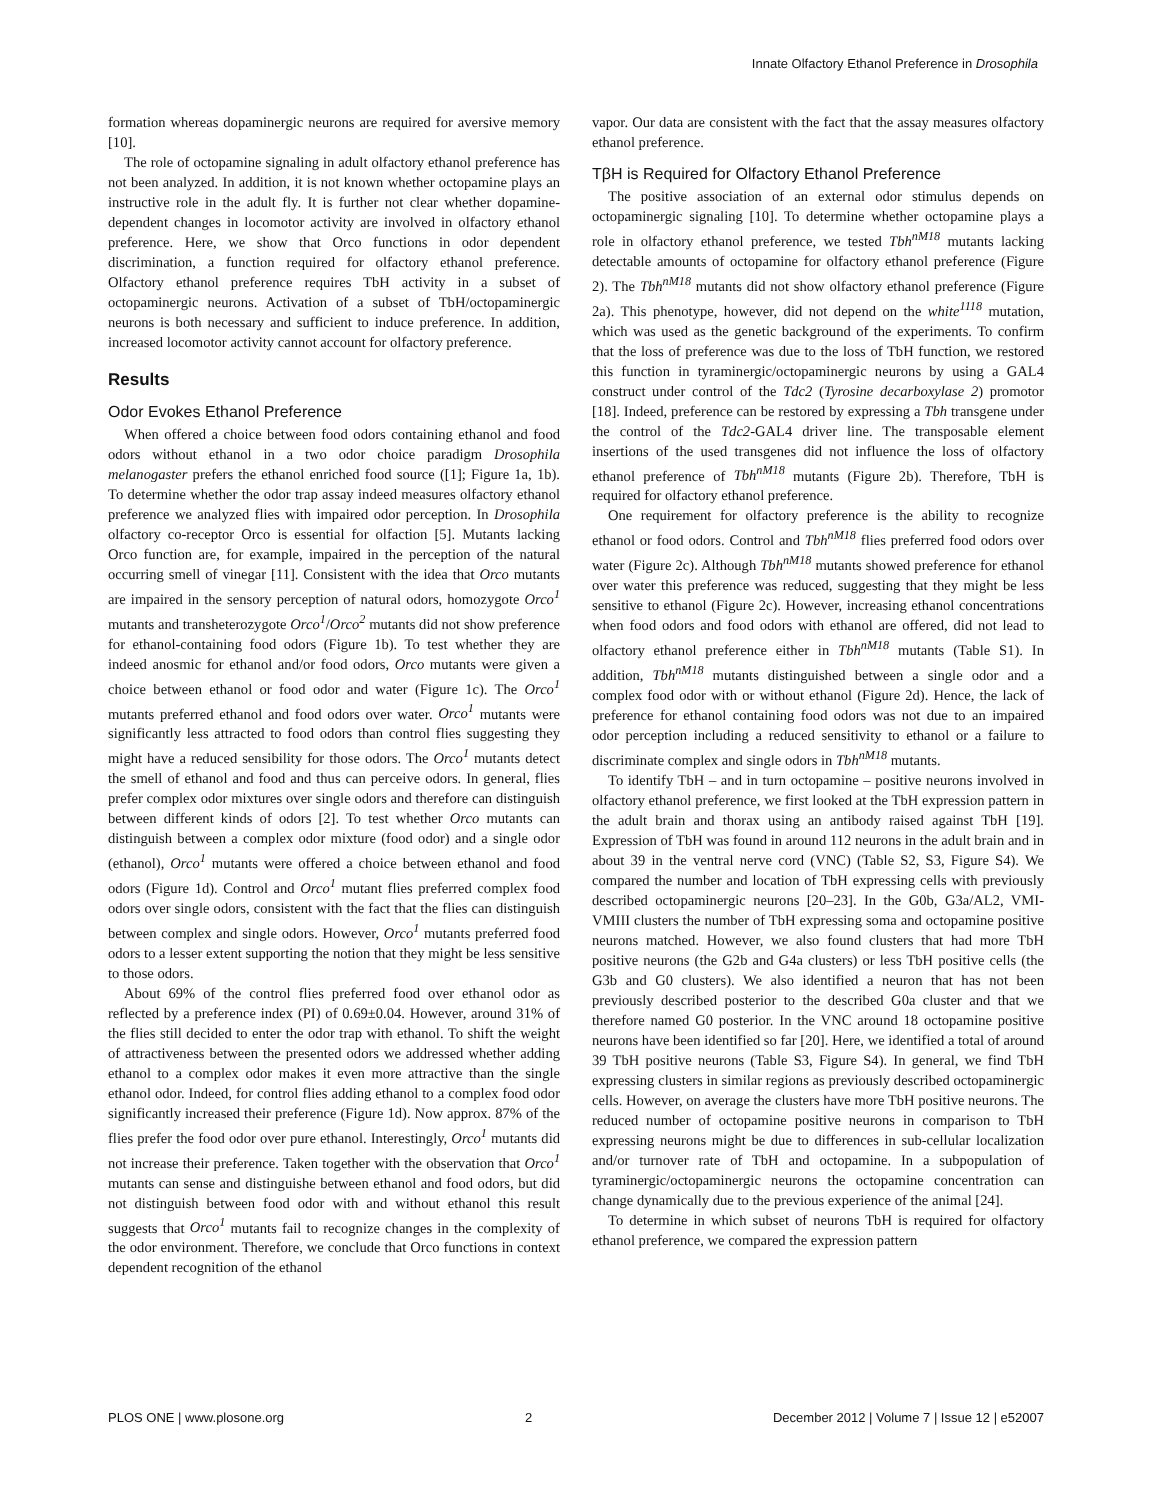Innate Olfactory Ethanol Preference in Drosophila
formation whereas dopaminergic neurons are required for aversive memory [10].
The role of octopamine signaling in adult olfactory ethanol preference has not been analyzed. In addition, it is not known whether octopamine plays an instructive role in the adult fly. It is further not clear whether dopamine-dependent changes in locomotor activity are involved in olfactory ethanol preference. Here, we show that Orco functions in odor dependent discrimination, a function required for olfactory ethanol preference. Olfactory ethanol preference requires TbH activity in a subset of octopaminergic neurons. Activation of a subset of TbH/octopaminergic neurons is both necessary and sufficient to induce preference. In addition, increased locomotor activity cannot account for olfactory preference.
Results
Odor Evokes Ethanol Preference
When offered a choice between food odors containing ethanol and food odors without ethanol in a two odor choice paradigm Drosophila melanogaster prefers the ethanol enriched food source ([1]; Figure 1a, 1b). To determine whether the odor trap assay indeed measures olfactory ethanol preference we analyzed flies with impaired odor perception. In Drosophila olfactory co-receptor Orco is essential for olfaction [5]. Mutants lacking Orco function are, for example, impaired in the perception of the natural occurring smell of vinegar [11]. Consistent with the idea that Orco mutants are impaired in the sensory perception of natural odors, homozygote Orco<sup>1</sup> mutants and transheterozygote Orco<sup>1</sup>/Orco<sup>2</sup> mutants did not show preference for ethanol-containing food odors (Figure 1b). To test whether they are indeed anosmic for ethanol and/or food odors, Orco mutants were given a choice between ethanol or food odor and water (Figure 1c). The Orco<sup>1</sup> mutants preferred ethanol and food odors over water. Orco<sup>1</sup> mutants were significantly less attracted to food odors than control flies suggesting they might have a reduced sensibility for those odors. The Orco<sup>1</sup> mutants detect the smell of ethanol and food and thus can perceive odors. In general, flies prefer complex odor mixtures over single odors and therefore can distinguish between different kinds of odors [2]. To test whether Orco mutants can distinguish between a complex odor mixture (food odor) and a single odor (ethanol), Orco<sup>1</sup> mutants were offered a choice between ethanol and food odors (Figure 1d). Control and Orco<sup>1</sup> mutant flies preferred complex food odors over single odors, consistent with the fact that the flies can distinguish between complex and single odors. However, Orco<sup>1</sup> mutants preferred food odors to a lesser extent supporting the notion that they might be less sensitive to those odors.
About 69% of the control flies preferred food over ethanol odor as reflected by a preference index (PI) of 0.69±0.04. However, around 31% of the flies still decided to enter the odor trap with ethanol. To shift the weight of attractiveness between the presented odors we addressed whether adding ethanol to a complex odor makes it even more attractive than the single ethanol odor. Indeed, for control flies adding ethanol to a complex food odor significantly increased their preference (Figure 1d). Now approx. 87% of the flies prefer the food odor over pure ethanol. Interestingly, Orco<sup>1</sup> mutants did not increase their preference. Taken together with the observation that Orco<sup>1</sup> mutants can sense and distinguishe between ethanol and food odors, but did not distinguish between food odor with and without ethanol this result suggests that Orco<sup>1</sup> mutants fail to recognize changes in the complexity of the odor environment. Therefore, we conclude that Orco functions in context dependent recognition of the ethanol
vapor. Our data are consistent with the fact that the assay measures olfactory ethanol preference.
TβH is Required for Olfactory Ethanol Preference
The positive association of an external odor stimulus depends on octopaminergic signaling [10]. To determine whether octopamine plays a role in olfactory ethanol preference, we tested Tbh<sup>nM18</sup> mutants lacking detectable amounts of octopamine for olfactory ethanol preference (Figure 2). The Tbh<sup>nM18</sup> mutants did not show olfactory ethanol preference (Figure 2a). This phenotype, however, did not depend on the white<sup>1118</sup> mutation, which was used as the genetic background of the experiments. To confirm that the loss of preference was due to the loss of TbH function, we restored this function in tyraminergic/octopaminergic neurons by using a GAL4 construct under control of the Tdc2 (Tyrosine decarboxylase 2) promotor [18]. Indeed, preference can be restored by expressing a Tbh transgene under the control of the Tdc2-GAL4 driver line. The transposable element insertions of the used transgenes did not influence the loss of olfactory ethanol preference of Tbh<sup>nM18</sup> mutants (Figure 2b). Therefore, TbH is required for olfactory ethanol preference.
One requirement for olfactory preference is the ability to recognize ethanol or food odors. Control and Tbh<sup>nM18</sup> flies preferred food odors over water (Figure 2c). Although Tbh<sup>nM18</sup> mutants showed preference for ethanol over water this preference was reduced, suggesting that they might be less sensitive to ethanol (Figure 2c). However, increasing ethanol concentrations when food odors and food odors with ethanol are offered, did not lead to olfactory ethanol preference either in Tbh<sup>nM18</sup> mutants (Table S1). In addition, Tbh<sup>nM18</sup> mutants distinguished between a single odor and a complex food odor with or without ethanol (Figure 2d). Hence, the lack of preference for ethanol containing food odors was not due to an impaired odor perception including a reduced sensitivity to ethanol or a failure to discriminate complex and single odors in Tbh<sup>nM18</sup> mutants.
To identify TbH – and in turn octopamine – positive neurons involved in olfactory ethanol preference, we first looked at the TbH expression pattern in the adult brain and thorax using an antibody raised against TbH [19]. Expression of TbH was found in around 112 neurons in the adult brain and in about 39 in the ventral nerve cord (VNC) (Table S2, S3, Figure S4). We compared the number and location of TbH expressing cells with previously described octopaminergic neurons [20–23]. In the G0b, G3a/AL2, VMI-VMIII clusters the number of TbH expressing soma and octopamine positive neurons matched. However, we also found clusters that had more TbH positive neurons (the G2b and G4a clusters) or less TbH positive cells (the G3b and G0 clusters). We also identified a neuron that has not been previously described posterior to the described G0a cluster and that we therefore named G0 posterior. In the VNC around 18 octopamine positive neurons have been identified so far [20]. Here, we identified a total of around 39 TbH positive neurons (Table S3, Figure S4). In general, we find TbH expressing clusters in similar regions as previously described octopaminergic cells. However, on average the clusters have more TbH positive neurons. The reduced number of octopamine positive neurons in comparison to TbH expressing neurons might be due to differences in sub-cellular localization and/or turnover rate of TbH and octopamine. In a subpopulation of tyraminergic/octopaminergic neurons the octopamine concentration can change dynamically due to the previous experience of the animal [24].
To determine in which subset of neurons TbH is required for olfactory ethanol preference, we compared the expression pattern
PLOS ONE | www.plosone.org 2 December 2012 | Volume 7 | Issue 12 | e52007